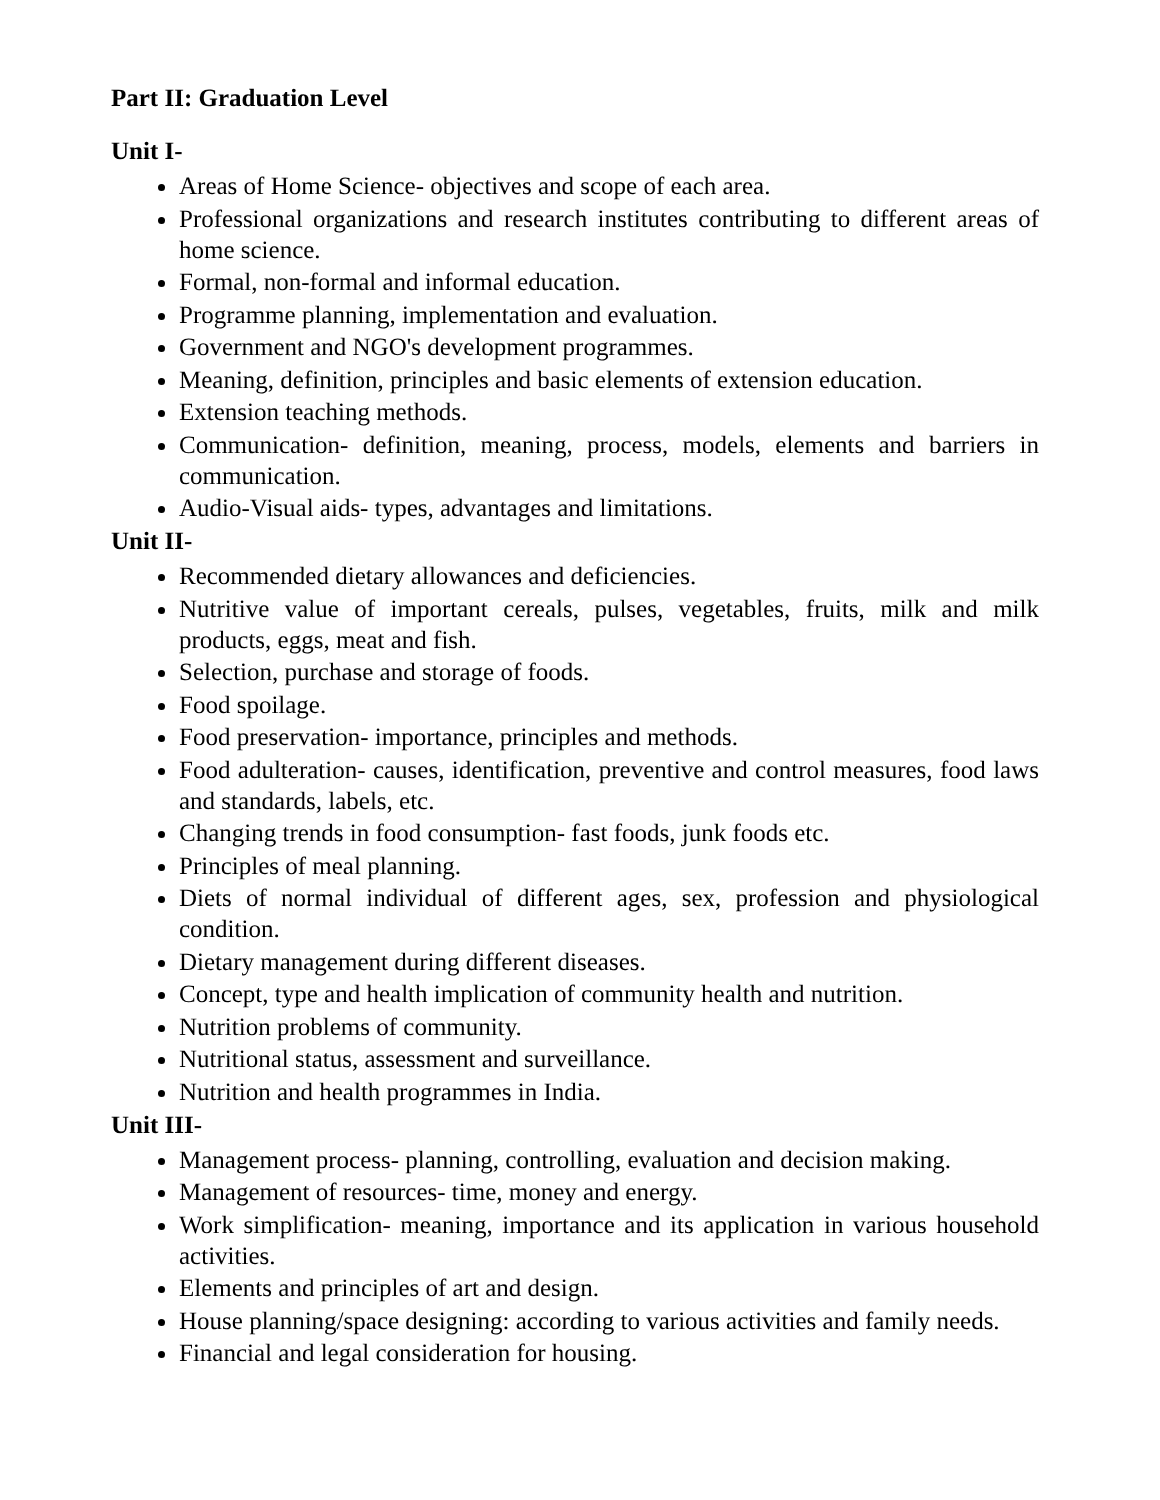Part II: Graduation Level
Unit I-
Areas of Home Science- objectives and scope of each area.
Professional organizations and research institutes contributing to different areas of home science.
Formal, non-formal and informal education.
Programme planning, implementation and evaluation.
Government and NGO's development programmes.
Meaning, definition, principles and basic elements of extension education.
Extension teaching methods.
Communication- definition, meaning, process, models, elements and barriers in communication.
Audio-Visual aids- types, advantages and limitations.
Unit II-
Recommended dietary allowances and deficiencies.
Nutritive value of important cereals, pulses, vegetables, fruits, milk and milk products, eggs, meat and fish.
Selection, purchase and storage of foods.
Food spoilage.
Food preservation- importance, principles and methods.
Food adulteration- causes, identification, preventive and control measures, food laws and standards, labels, etc.
Changing trends in food consumption- fast foods, junk foods etc.
Principles of meal planning.
Diets of normal individual of different ages, sex, profession and physiological condition.
Dietary management during different diseases.
Concept, type and health implication of community health and nutrition.
Nutrition problems of community.
Nutritional status, assessment and surveillance.
Nutrition and health programmes in India.
Unit III-
Management process- planning, controlling, evaluation and decision making.
Management of resources- time, money and energy.
Work simplification- meaning, importance and its application in various household activities.
Elements and principles of art and design.
House planning/space designing: according to various activities and family needs.
Financial and legal consideration for housing.